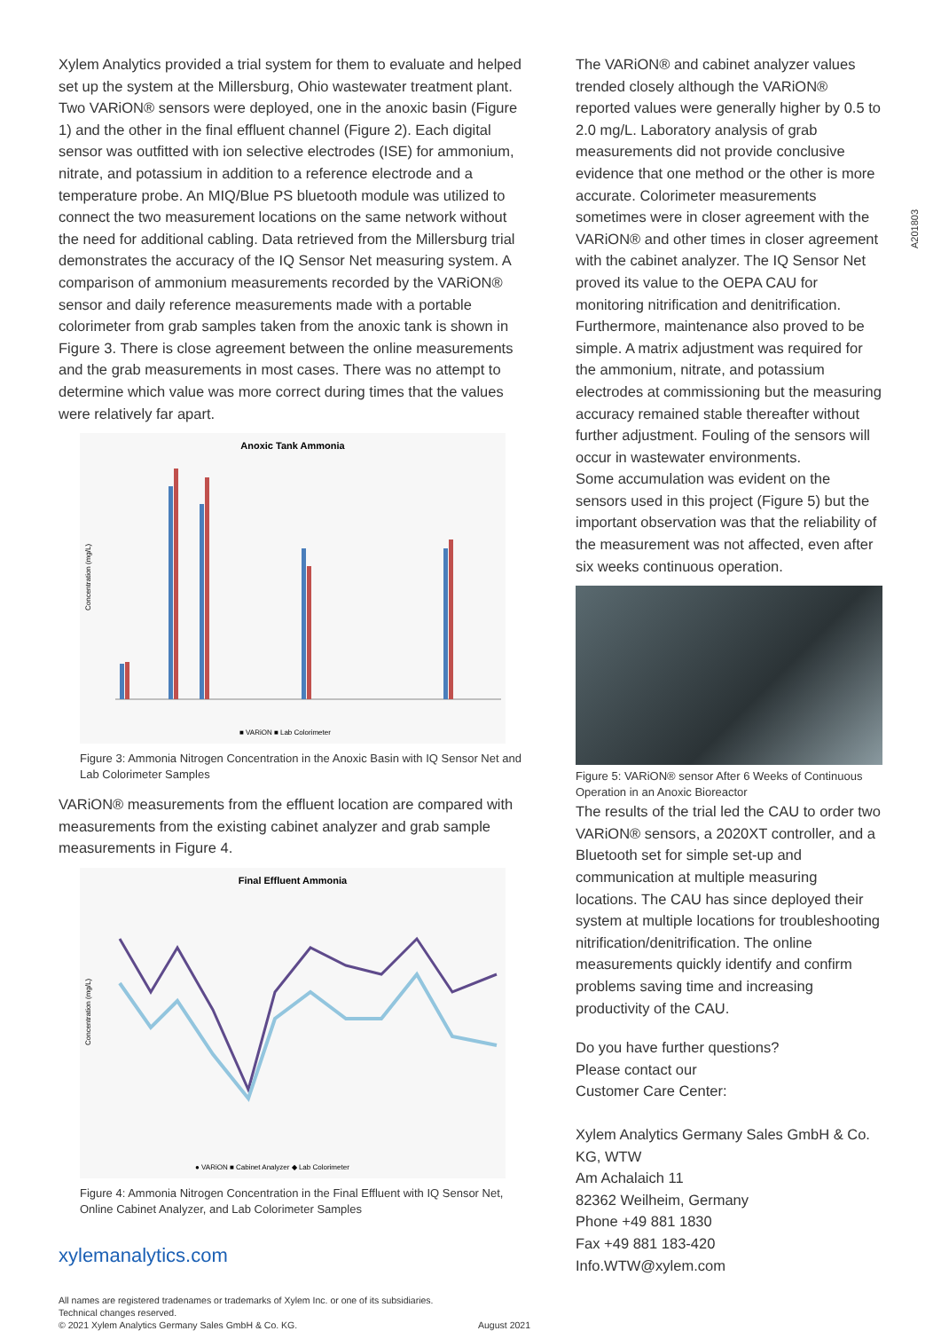A201803
Xylem Analytics provided a trial system for them to evaluate and helped set up the system at the Millersburg, Ohio wastewater treatment plant. Two VARiON® sensors were deployed, one in the anoxic basin (Figure 1) and the other in the final effluent channel (Figure 2). Each digital sensor was outfitted with ion selective electrodes (ISE) for ammonium, nitrate, and potassium in addition to a reference electrode and a temperature probe. An MIQ/Blue PS bluetooth module was utilized to connect the two measurement locations on the same network without the need for additional cabling. Data retrieved from the Millersburg trial demonstrates the accuracy of the IQ Sensor Net measuring system. A comparison of ammonium measurements recorded by the VARiON® sensor and daily reference measurements made with a portable colorimeter from grab samples taken from the anoxic tank is shown in Figure 3. There is close agreement between the online measurements and the grab measurements in most cases. There was no attempt to determine which value was more correct during times that the values were relatively far apart.
Anoxic Tank Ammonia
Concentration (mg/L)
■ VARiON ■ Lab Colorimeter
Figure 3: Ammonia Nitrogen Concentration in the Anoxic Basin with IQ Sensor Net and Lab Colorimeter Samples
VARiON® measurements from the effluent location are compared with measurements from the existing cabinet analyzer and grab sample measurements in Figure 4.
Final Effluent Ammonia
Concentration (mg/L)
● VARiON ■ Cabinet Analyzer ◆ Lab Colorimeter
Figure 4: Ammonia Nitrogen Concentration in the Final Effluent with IQ Sensor Net, Online Cabinet Analyzer, and Lab Colorimeter Samples
xylemanalytics.com
All names are registered tradenames or trademarks of Xylem Inc. or one of its subsidiaries.
Technical changes reserved.
© 2021 Xylem Analytics Germany Sales GmbH & Co. KG.
August 2021
The VARiON® and cabinet analyzer values trended closely although the VARiON® reported values were generally higher by 0.5 to 2.0 mg/L. Laboratory analysis of grab measurements did not provide conclusive evidence that one method or the other is more accurate. Colorimeter measurements sometimes were in closer agreement with the VARiON® and other times in closer agreement with the cabinet analyzer. The IQ Sensor Net proved its value to the OEPA CAU for monitoring nitrification and denitrification.
Furthermore, maintenance also proved to be simple. A matrix adjustment was required for the ammonium, nitrate, and potassium electrodes at commissioning but the measuring accuracy remained stable thereafter without further adjustment. Fouling of the sensors will occur in wastewater environments.
Some accumulation was evident on the sensors used in this project (Figure 5) but the important observation was that the reliability of the measurement was not affected, even after six weeks continuous operation.
Figure 5: VARiON® sensor After 6 Weeks of Continuous Operation in an Anoxic Bioreactor
The results of the trial led the CAU to order two VARiON® sensors, a 2020XT controller, and a Bluetooth set for simple set-up and communication at multiple measuring locations. The CAU has since deployed their system at multiple locations for troubleshooting nitrification/denitrification. The online measurements quickly identify and confirm problems saving time and increasing productivity of the CAU.
Do you have further questions?
Please contact our
Customer Care Center:
Xylem Analytics Germany Sales GmbH & Co. KG, WTW
Am Achalaich 11
82362 Weilheim, Germany
Phone +49 881 1830
Fax +49 881 183-420
Info.WTW@xylem.com